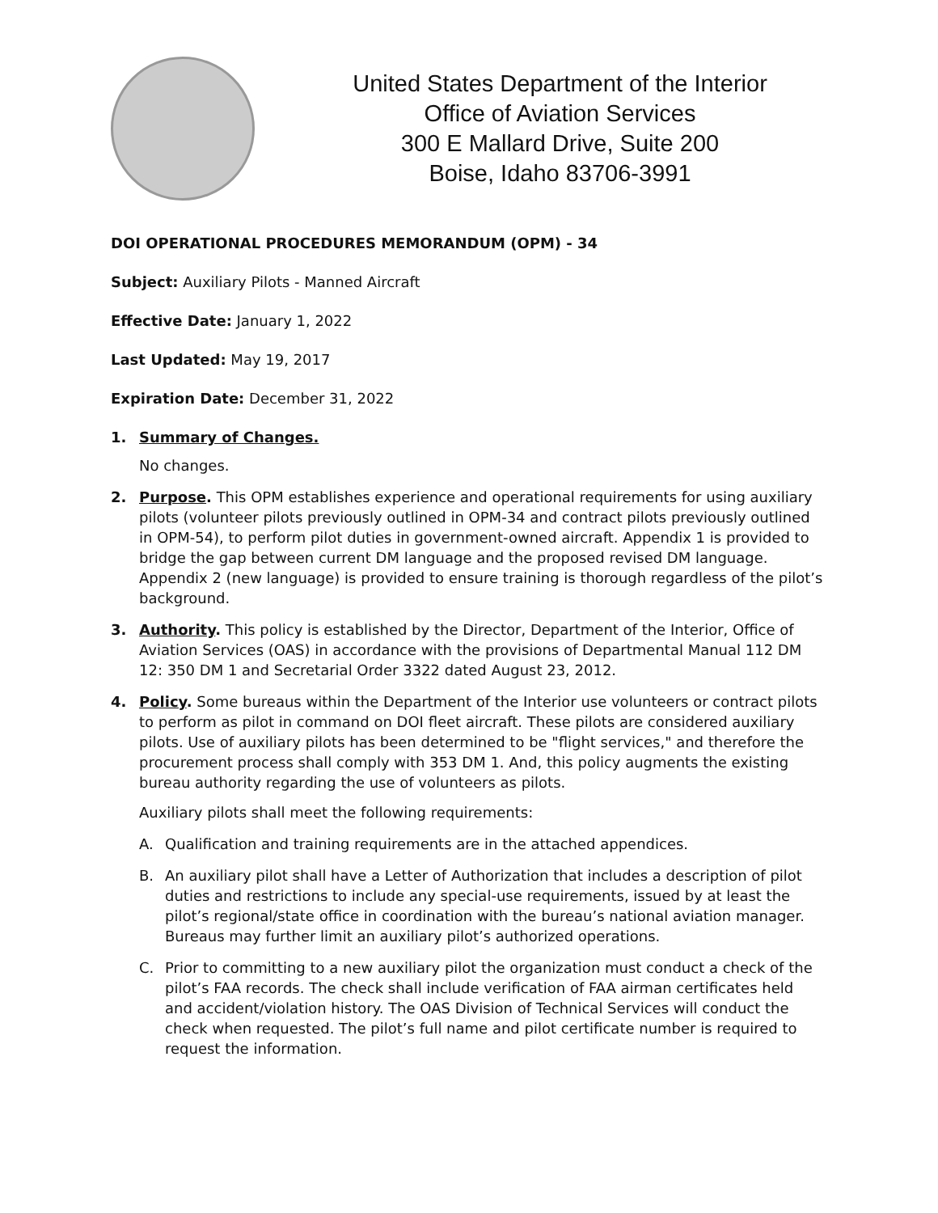United States Department of the Interior
Office of Aviation Services
300 E Mallard Drive, Suite 200
Boise, Idaho 83706-3991
DOI OPERATIONAL PROCEDURES MEMORANDUM (OPM) - 34
Subject: Auxiliary Pilots - Manned Aircraft
Effective Date: January 1, 2022
Last Updated: May 19, 2017
Expiration Date: December 31, 2022
1. Summary of Changes.
No changes.
2. Purpose. This OPM establishes experience and operational requirements for using auxiliary pilots (volunteer pilots previously outlined in OPM-34 and contract pilots previously outlined in OPM-54), to perform pilot duties in government-owned aircraft. Appendix 1 is provided to bridge the gap between current DM language and the proposed revised DM language. Appendix 2 (new language) is provided to ensure training is thorough regardless of the pilot’s background.
3. Authority. This policy is established by the Director, Department of the Interior, Office of Aviation Services (OAS) in accordance with the provisions of Departmental Manual 112 DM 12: 350 DM 1 and Secretarial Order 3322 dated August 23, 2012.
4. Policy. Some bureaus within the Department of the Interior use volunteers or contract pilots to perform as pilot in command on DOI fleet aircraft. These pilots are considered auxiliary pilots. Use of auxiliary pilots has been determined to be "flight services," and therefore the procurement process shall comply with 353 DM 1. And, this policy augments the existing bureau authority regarding the use of volunteers as pilots.
Auxiliary pilots shall meet the following requirements:
A. Qualification and training requirements are in the attached appendices.
B. An auxiliary pilot shall have a Letter of Authorization that includes a description of pilot duties and restrictions to include any special-use requirements, issued by at least the pilot’s regional/state office in coordination with the bureau’s national aviation manager. Bureaus may further limit an auxiliary pilot’s authorized operations.
C. Prior to committing to a new auxiliary pilot the organization must conduct a check of the pilot’s FAA records. The check shall include verification of FAA airman certificates held and accident/violation history. The OAS Division of Technical Services will conduct the check when requested. The pilot’s full name and pilot certificate number is required to request the information.